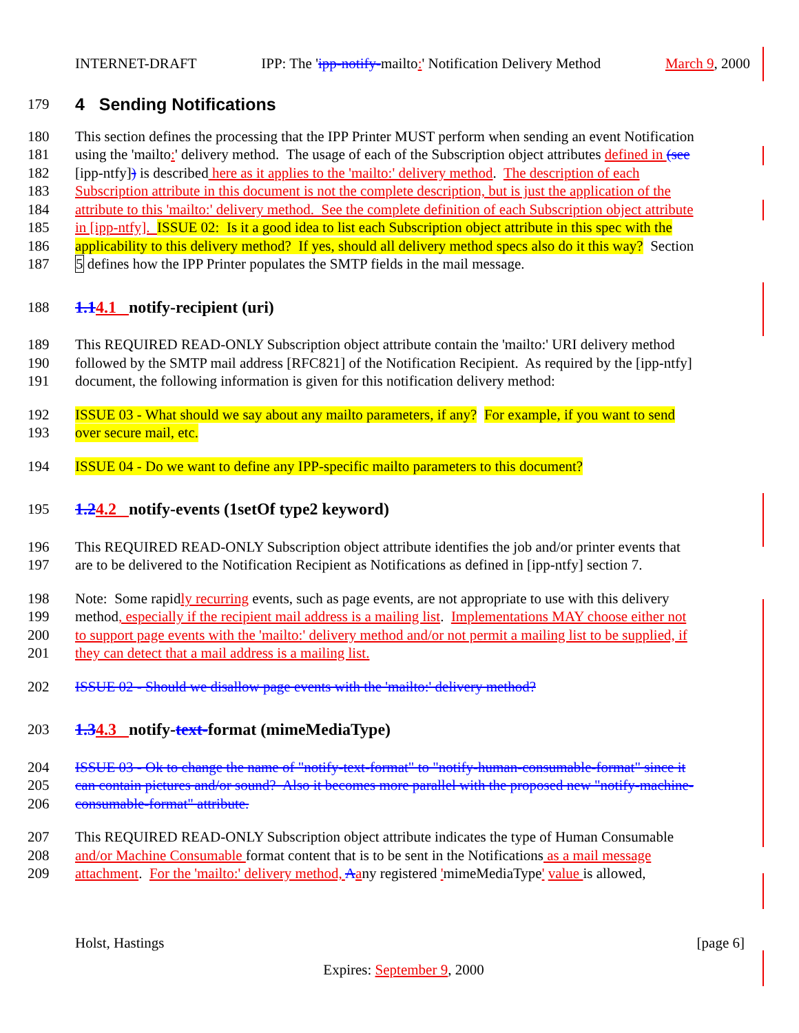INTERNET-DRAFT IPP: The 'ipp-notify-mailto:' Notification Delivery Method March 9, 2000
179 4 Sending Notifications
180 This section defines the processing that the IPP Printer MUST perform when sending an event Notification
181 using the 'mailto:' delivery method. The usage of each of the Subscription object attributes defined in (see
182 [ipp-ntfy]) is described here as it applies to the 'mailto:' delivery method. The description of each
183 Subscription attribute in this document is not the complete description, but is just the application of the
184 attribute to this 'mailto:' delivery method. See the complete definition of each Subscription object attribute
185 in [ipp-ntfy]. ISSUE 02: Is it a good idea to list each Subscription object attribute in this spec with the
186 applicability to this delivery method? If yes, should all delivery method specs also do it this way? Section
187 5 defines how the IPP Printer populates the SMTP fields in the mail message.
188 1.14.1 notify-recipient (uri)
189 This REQUIRED READ-ONLY Subscription object attribute contain the 'mailto:' URI delivery method
190 followed by the SMTP mail address [RFC821] of the Notification Recipient. As required by the [ipp-ntfy]
191 document, the following information is given for this notification delivery method:
192 ISSUE 03 - What should we say about any mailto parameters, if any? For example, if you want to send
193 over secure mail, etc.
194 ISSUE 04 - Do we want to define any IPP-specific mailto parameters to this document?
195 1.24.2 notify-events (1setOf type2 keyword)
196 This REQUIRED READ-ONLY Subscription object attribute identifies the job and/or printer events that
197 are to be delivered to the Notification Recipient as Notifications as defined in [ipp-ntfy] section 7.
198 Note: Some rapidly recurring events, such as page events, are not appropriate to use with this delivery
199 method, especially if the recipient mail address is a mailing list. Implementations MAY choose either not
200 to support page events with the 'mailto:' delivery method and/or not permit a mailing list to be supplied, if
201 they can detect that a mail address is a mailing list.
202 ISSUE 02 - Should we disallow page events with the 'mailto:' delivery method?
203 1.34.3 notify-text-format (mimeMediaType)
204 ISSUE 03 - Ok to change the name of "notify-text-format" to "notify-human-consumable-format" since it
205 can contain pictures and/or sound? Also it becomes more parallel with the proposed new "notify-machine-
206 consumable-format" attribute.
207 This REQUIRED READ-ONLY Subscription object attribute indicates the type of Human Consumable
208 and/or Machine Consumable format content that is to be sent in the Notifications as a mail message
209 attachment. For the 'mailto:' delivery method, Aany registered 'mimeMediaType' value is allowed,
Holst, Hastings [page 6]
Expires: September 9, 2000